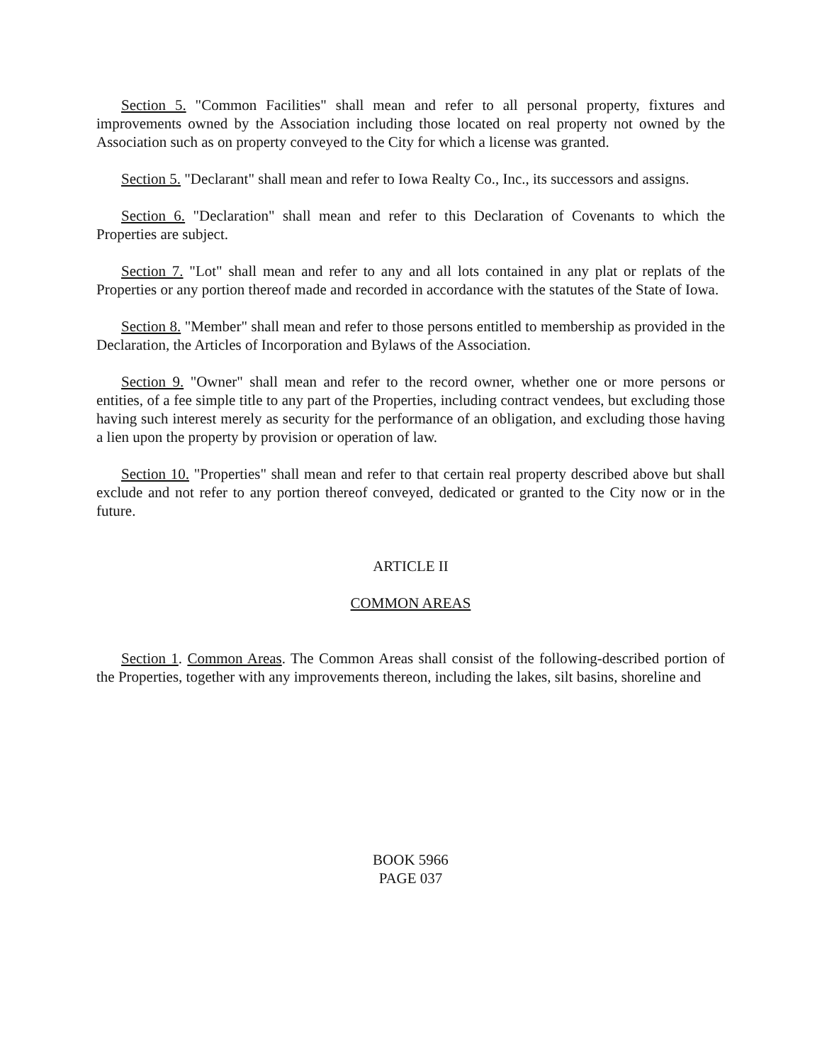Section 5. "Common Facilities" shall mean and refer to all personal property, fixtures and improvements owned by the Association including those located on real property not owned by the Association such as on property conveyed to the City for which a license was granted.
Section 5. "Declarant" shall mean and refer to Iowa Realty Co., Inc., its successors and assigns.
Section 6. "Declaration" shall mean and refer to this Declaration of Covenants to which the Properties are subject.
Section 7. "Lot" shall mean and refer to any and all lots contained in any plat or replats of the Properties or any portion thereof made and recorded in accordance with the statutes of the State of Iowa.
Section 8. "Member" shall mean and refer to those persons entitled to membership as provided in the Declaration, the Articles of Incorporation and Bylaws of the Association.
Section 9. "Owner" shall mean and refer to the record owner, whether one or more persons or entities, of a fee simple title to any part of the Properties, including contract vendees, but excluding those having such interest merely as security for the performance of an obligation, and excluding those having a lien upon the property by provision or operation of law.
Section 10. "Properties" shall mean and refer to that certain real property described above but shall exclude and not refer to any portion thereof conveyed, dedicated or granted to the City now or in the future.
ARTICLE II
COMMON AREAS
Section 1. Common Areas. The Common Areas shall consist of the following-described portion of the Properties, together with any improvements thereon, including the lakes, silt basins, shoreline and
BOOK 5966
PAGE 037